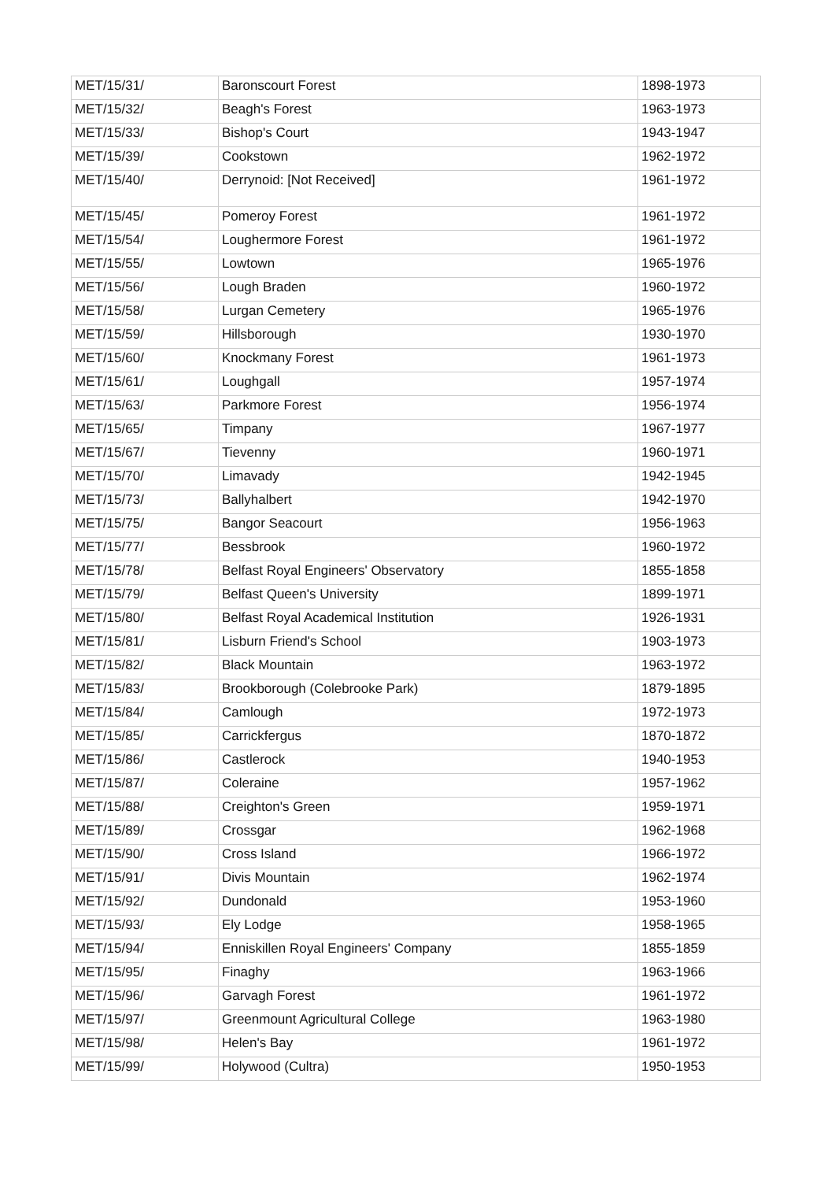| MET/15/31/ | Baronscourt Forest | 1898-1973 |
| MET/15/32/ | Beagh's Forest | 1963-1973 |
| MET/15/33/ | Bishop's Court | 1943-1947 |
| MET/15/39/ | Cookstown | 1962-1972 |
| MET/15/40/ | Derrynoid: [Not Received] | 1961-1972 |
| MET/15/45/ | Pomeroy Forest | 1961-1972 |
| MET/15/54/ | Loughermore Forest | 1961-1972 |
| MET/15/55/ | Lowtown | 1965-1976 |
| MET/15/56/ | Lough Braden | 1960-1972 |
| MET/15/58/ | Lurgan Cemetery | 1965-1976 |
| MET/15/59/ | Hillsborough | 1930-1970 |
| MET/15/60/ | Knockmany Forest | 1961-1973 |
| MET/15/61/ | Loughgall | 1957-1974 |
| MET/15/63/ | Parkmore Forest | 1956-1974 |
| MET/15/65/ | Timpany | 1967-1977 |
| MET/15/67/ | Tievenny | 1960-1971 |
| MET/15/70/ | Limavady | 1942-1945 |
| MET/15/73/ | Ballyhalbert | 1942-1970 |
| MET/15/75/ | Bangor Seacourt | 1956-1963 |
| MET/15/77/ | Bessbrook | 1960-1972 |
| MET/15/78/ | Belfast Royal Engineers' Observatory | 1855-1858 |
| MET/15/79/ | Belfast Queen's University | 1899-1971 |
| MET/15/80/ | Belfast Royal Academical Institution | 1926-1931 |
| MET/15/81/ | Lisburn Friend's School | 1903-1973 |
| MET/15/82/ | Black Mountain | 1963-1972 |
| MET/15/83/ | Brookborough (Colebrooke Park) | 1879-1895 |
| MET/15/84/ | Camlough | 1972-1973 |
| MET/15/85/ | Carrickfergus | 1870-1872 |
| MET/15/86/ | Castlerock | 1940-1953 |
| MET/15/87/ | Coleraine | 1957-1962 |
| MET/15/88/ | Creighton's Green | 1959-1971 |
| MET/15/89/ | Crossgar | 1962-1968 |
| MET/15/90/ | Cross Island | 1966-1972 |
| MET/15/91/ | Divis Mountain | 1962-1974 |
| MET/15/92/ | Dundonald | 1953-1960 |
| MET/15/93/ | Ely Lodge | 1958-1965 |
| MET/15/94/ | Enniskillen Royal Engineers' Company | 1855-1859 |
| MET/15/95/ | Finaghy | 1963-1966 |
| MET/15/96/ | Garvagh Forest | 1961-1972 |
| MET/15/97/ | Greenmount Agricultural College | 1963-1980 |
| MET/15/98/ | Helen's Bay | 1961-1972 |
| MET/15/99/ | Holywood (Cultra) | 1950-1953 |